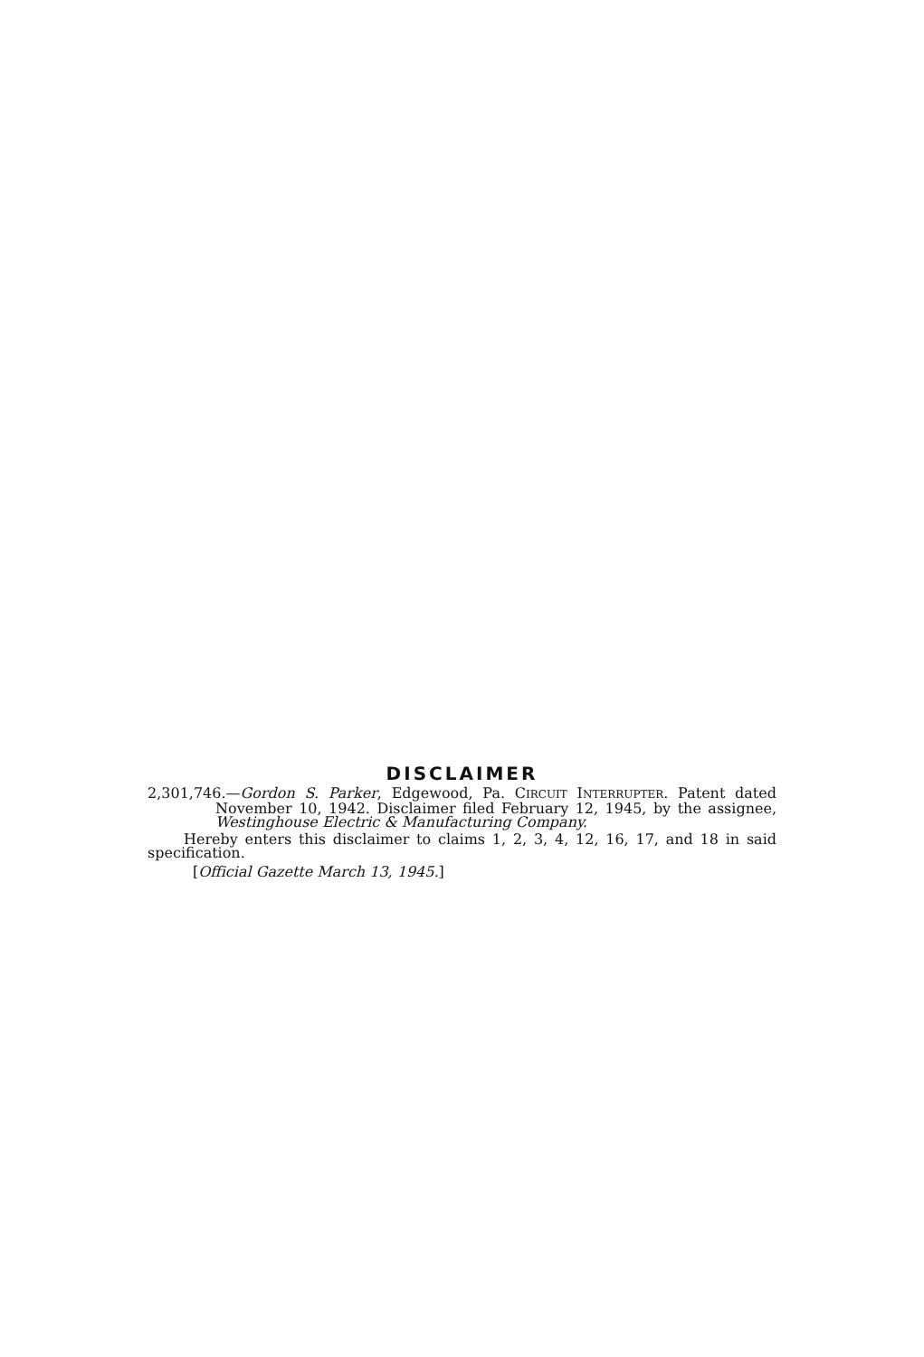DISCLAIMER
2,301,746.—Gordon S. Parker, Edgewood, Pa. CIRCUIT INTERRUPTER. Patent dated November 10, 1942. Disclaimer filed February 12, 1945, by the assignee, Westinghouse Electric & Manufacturing Company.
Hereby enters this disclaimer to claims 1, 2, 3, 4, 12, 16, 17, and 18 in said specification.
[Official Gazette March 13, 1945.]